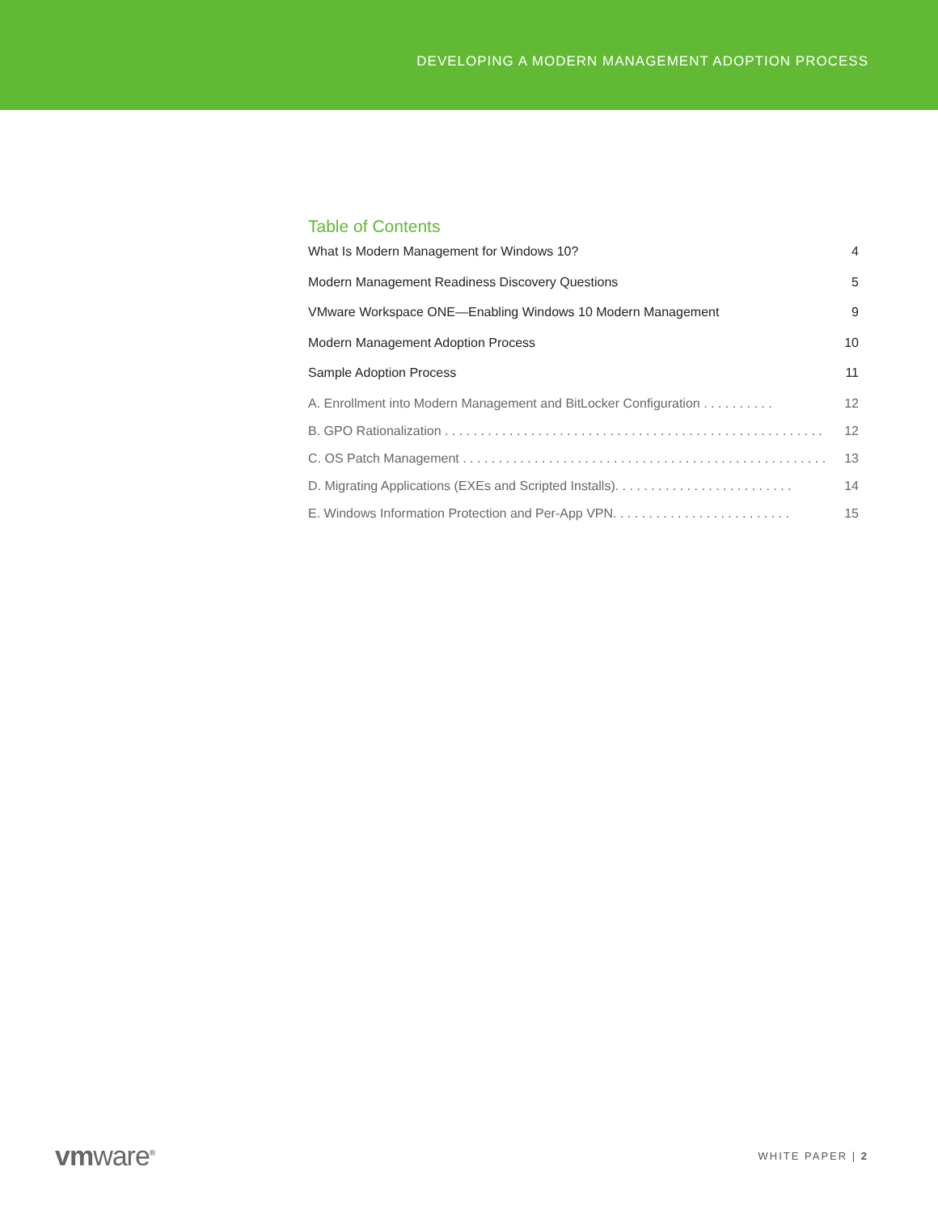DEVELOPING A MODERN MANAGEMENT ADOPTION PROCESS
Table of Contents
What Is Modern Management for Windows 10? 4
Modern Management Readiness Discovery Questions 5
VMware Workspace ONE—Enabling Windows 10 Modern Management 9
Modern Management Adoption Process 10
Sample Adoption Process 11
A. Enrollment into Modern Management and BitLocker Configuration . . . . . . . . . . 12
B. GPO Rationalization . . . . . . . . . . . . . . . . . . . . . . . . . . . . . . . . . . . . . . . . . . . . . . . . . . . . . 12
C. OS Patch Management . . . . . . . . . . . . . . . . . . . . . . . . . . . . . . . . . . . . . . . . . . . . . . . . . . . 13
D. Migrating Applications (EXEs and Scripted Installs). . . . . . . . . . . . . . . . . . . . . . . . . 14
E. Windows Information Protection and Per-App VPN. . . . . . . . . . . . . . . . . . . . . . . . . 15
vmware<sup>®</sup> WHITE PAPER | 2